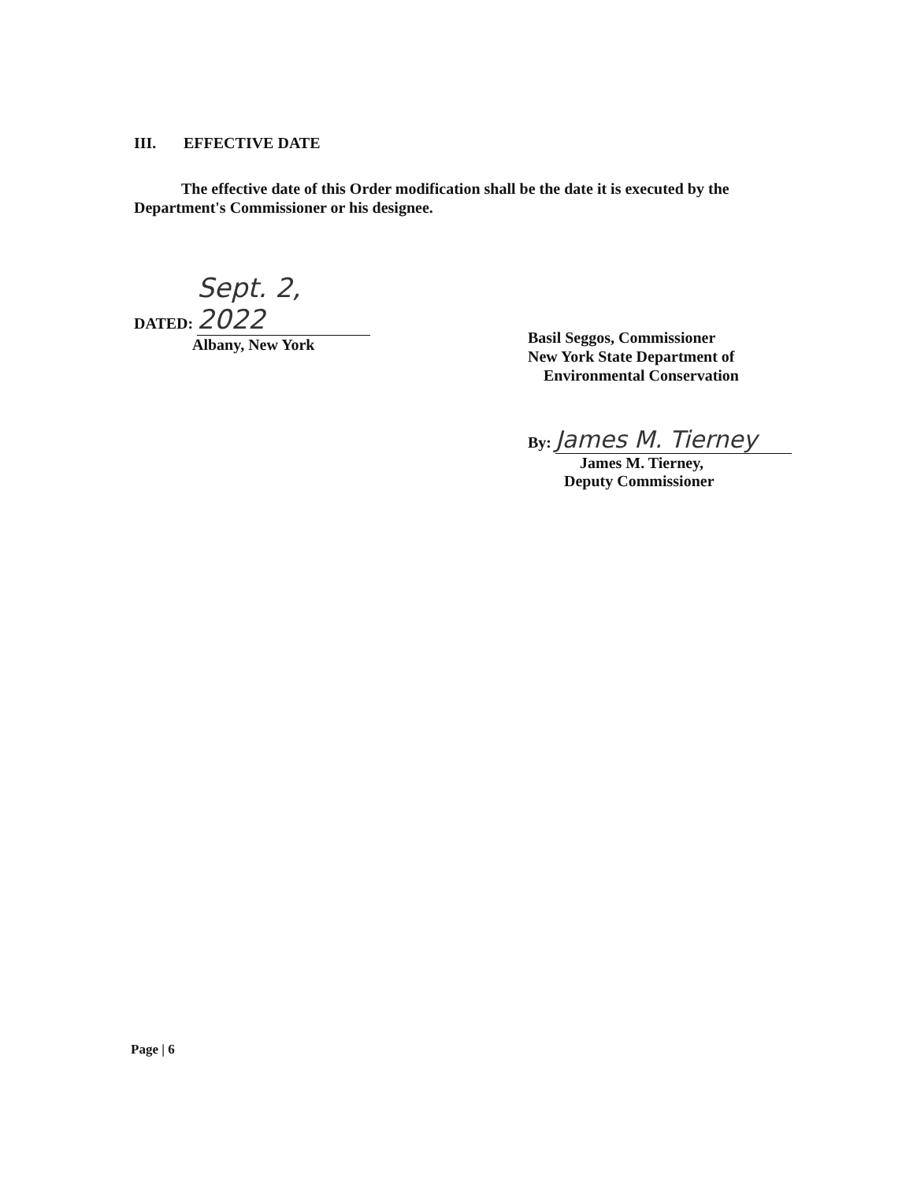III. EFFECTIVE DATE
The effective date of this Order modification shall be the date it is executed by the Department's Commissioner or his designee.
DATED: Sept. 2, 2022
Albany, New York
Basil Seggos, Commissioner
New York State Department of
Environmental Conservation
By: James M. Tierney
James M. Tierney,
Deputy Commissioner
Page | 6